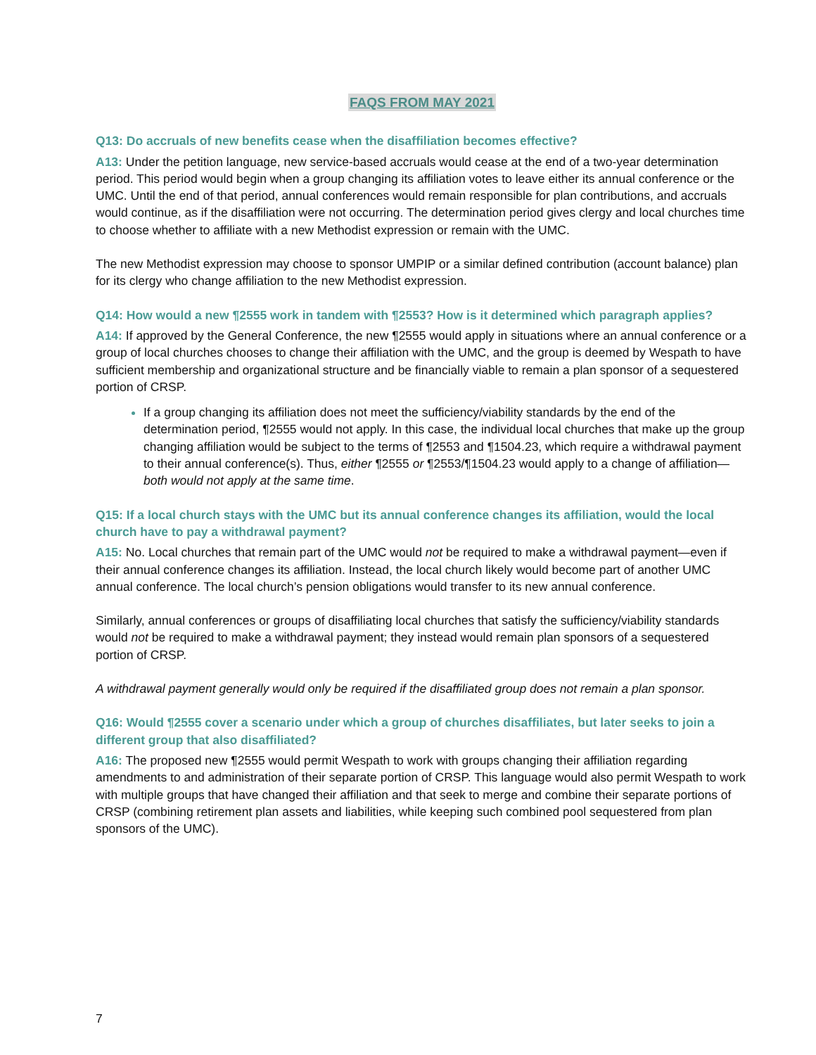FAQS FROM MAY 2021
Q13: Do accruals of new benefits cease when the disaffiliation becomes effective?
A13: Under the petition language, new service-based accruals would cease at the end of a two-year determination period. This period would begin when a group changing its affiliation votes to leave either its annual conference or the UMC. Until the end of that period, annual conferences would remain responsible for plan contributions, and accruals would continue, as if the disaffiliation were not occurring. The determination period gives clergy and local churches time to choose whether to affiliate with a new Methodist expression or remain with the UMC.
The new Methodist expression may choose to sponsor UMPIP or a similar defined contribution (account balance) plan for its clergy who change affiliation to the new Methodist expression.
Q14: How would a new ¶2555 work in tandem with ¶2553? How is it determined which paragraph applies?
A14: If approved by the General Conference, the new ¶2555 would apply in situations where an annual conference or a group of local churches chooses to change their affiliation with the UMC, and the group is deemed by Wespath to have sufficient membership and organizational structure and be financially viable to remain a plan sponsor of a sequestered portion of CRSP.
If a group changing its affiliation does not meet the sufficiency/viability standards by the end of the determination period, ¶2555 would not apply. In this case, the individual local churches that make up the group changing affiliation would be subject to the terms of ¶2553 and ¶1504.23, which require a withdrawal payment to their annual conference(s). Thus, either ¶2555 or ¶2553/¶1504.23 would apply to a change of affiliation—both would not apply at the same time.
Q15: If a local church stays with the UMC but its annual conference changes its affiliation, would the local church have to pay a withdrawal payment?
A15: No. Local churches that remain part of the UMC would not be required to make a withdrawal payment—even if their annual conference changes its affiliation. Instead, the local church likely would become part of another UMC annual conference. The local church’s pension obligations would transfer to its new annual conference.
Similarly, annual conferences or groups of disaffiliating local churches that satisfy the sufficiency/viability standards would not be required to make a withdrawal payment; they instead would remain plan sponsors of a sequestered portion of CRSP.
A withdrawal payment generally would only be required if the disaffiliated group does not remain a plan sponsor.
Q16: Would ¶2555 cover a scenario under which a group of churches disaffiliates, but later seeks to join a different group that also disaffiliated?
A16: The proposed new ¶2555 would permit Wespath to work with groups changing their affiliation regarding amendments to and administration of their separate portion of CRSP. This language would also permit Wespath to work with multiple groups that have changed their affiliation and that seek to merge and combine their separate portions of CRSP (combining retirement plan assets and liabilities, while keeping such combined pool sequestered from plan sponsors of the UMC).
7